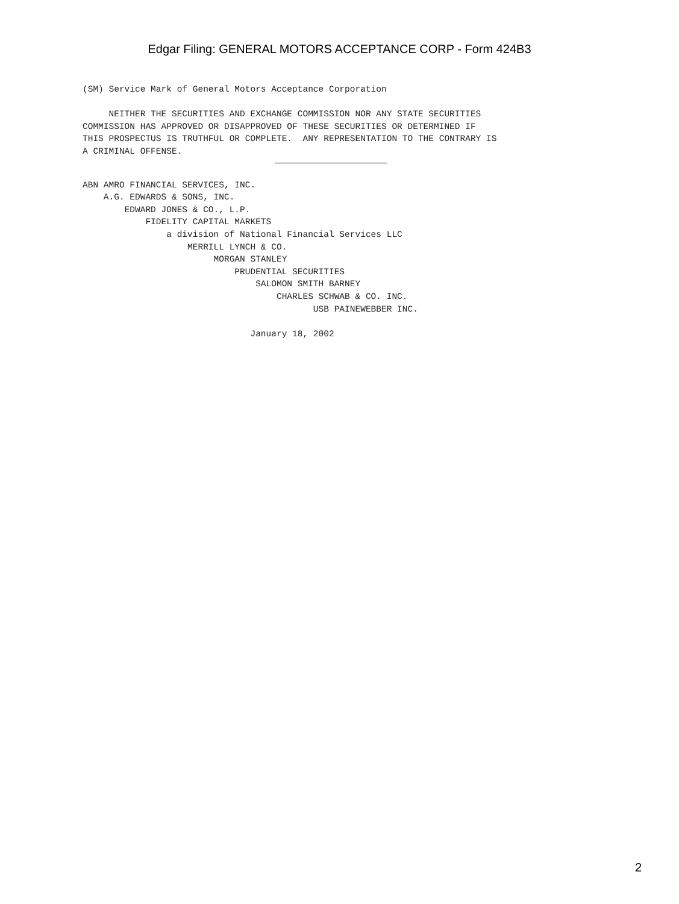Edgar Filing: GENERAL MOTORS ACCEPTANCE CORP - Form 424B3
(SM) Service Mark of General Motors Acceptance Corporation

     NEITHER THE SECURITIES AND EXCHANGE COMMISSION NOR ANY STATE SECURITIES
COMMISSION HAS APPROVED OR DISAPPROVED OF THESE SECURITIES OR DETERMINED IF
THIS PROSPECTUS IS TRUTHFUL OR COMPLETE.  ANY REPRESENTATION TO THE CONTRARY IS
A CRIMINAL OFFENSE.
ABN AMRO FINANCIAL SERVICES, INC.
    A.G. EDWARDS & SONS, INC.
        EDWARD JONES & CO., L.P.
            FIDELITY CAPITAL MARKETS
                a division of National Financial Services LLC
                    MERRILL LYNCH & CO.
                         MORGAN STANLEY
                             PRUDENTIAL SECURITIES
                                 SALOMON SMITH BARNEY
                                     CHARLES SCHWAB & CO. INC.
                                            USB PAINEWEBBER INC.

                                January 18, 2002
2